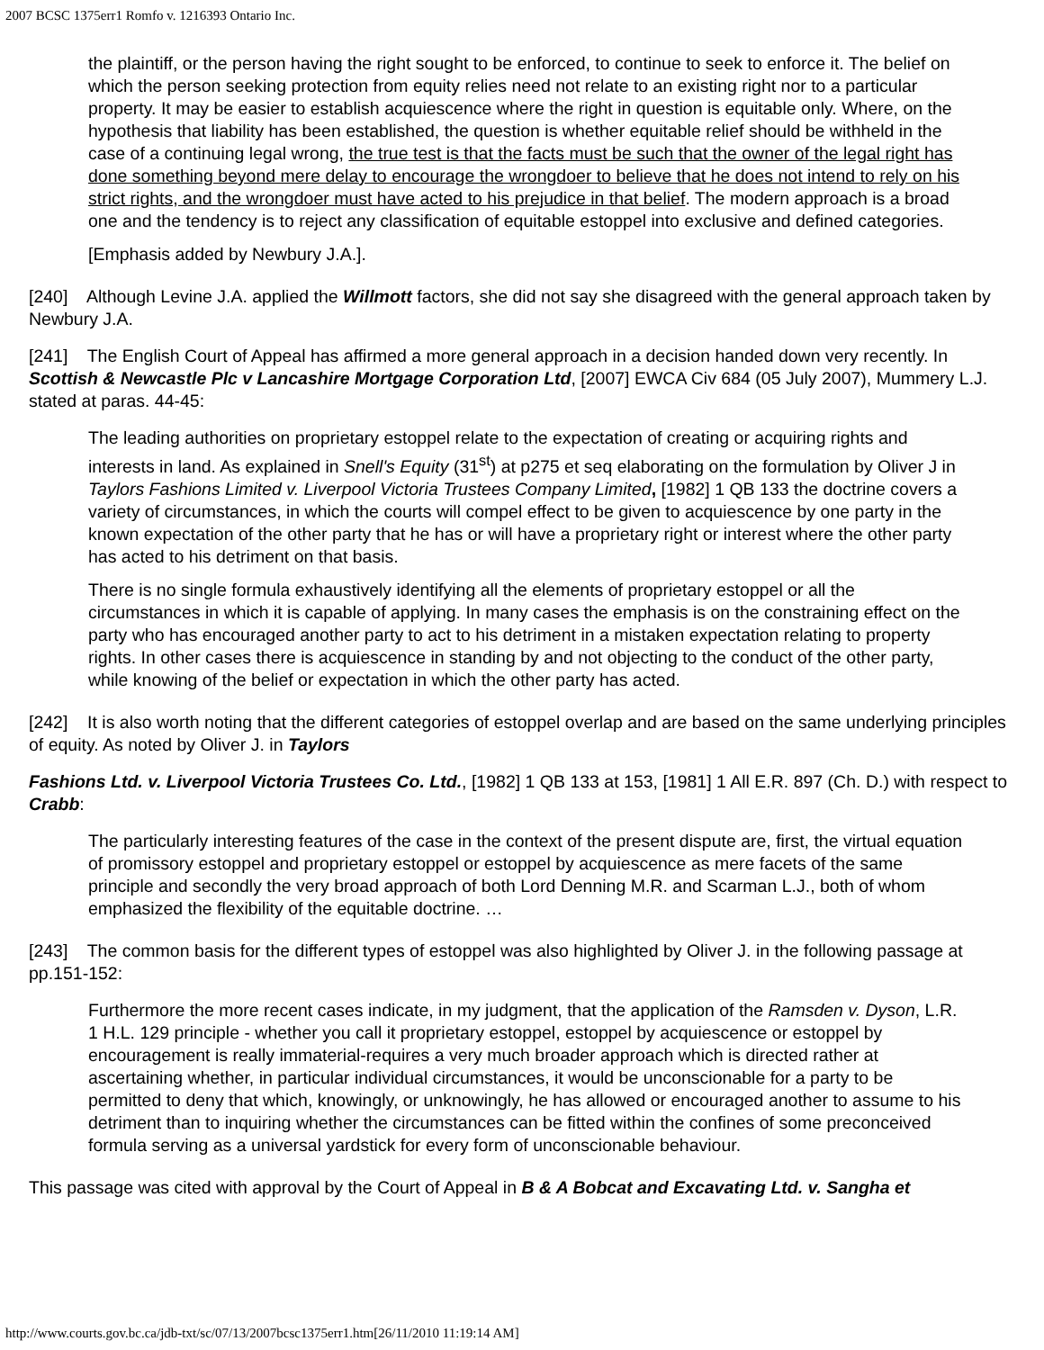2007 BCSC 1375err1 Romfo v. 1216393 Ontario Inc.
the plaintiff, or the person having the right sought to be enforced, to continue to seek to enforce it. The belief on which the person seeking protection from equity relies need not relate to an existing right nor to a particular property. It may be easier to establish acquiescence where the right in question is equitable only. Where, on the hypothesis that liability has been established, the question is whether equitable relief should be withheld in the case of a continuing legal wrong, the true test is that the facts must be such that the owner of the legal right has done something beyond mere delay to encourage the wrongdoer to believe that he does not intend to rely on his strict rights, and the wrongdoer must have acted to his prejudice in that belief. The modern approach is a broad one and the tendency is to reject any classification of equitable estoppel into exclusive and defined categories.
[Emphasis added by Newbury J.A.].
[240] Although Levine J.A. applied the Willmott factors, she did not say she disagreed with the general approach taken by Newbury J.A.
[241] The English Court of Appeal has affirmed a more general approach in a decision handed down very recently. In Scottish & Newcastle Plc v Lancashire Mortgage Corporation Ltd, [2007] EWCA Civ 684 (05 July 2007), Mummery L.J. stated at paras. 44-45:
The leading authorities on proprietary estoppel relate to the expectation of creating or acquiring rights and interests in land. As explained in Snell's Equity (31<sup>st</sup>) at p275 et seq elaborating on the formulation by Oliver J in Taylors Fashions Limited v. Liverpool Victoria Trustees Company Limited, [1982] 1 QB 133 the doctrine covers a variety of circumstances, in which the courts will compel effect to be given to acquiescence by one party in the known expectation of the other party that he has or will have a proprietary right or interest where the other party has acted to his detriment on that basis.
There is no single formula exhaustively identifying all the elements of proprietary estoppel or all the circumstances in which it is capable of applying. In many cases the emphasis is on the constraining effect on the party who has encouraged another party to act to his detriment in a mistaken expectation relating to property rights. In other cases there is acquiescence in standing by and not objecting to the conduct of the other party, while knowing of the belief or expectation in which the other party has acted.
[242] It is also worth noting that the different categories of estoppel overlap and are based on the same underlying principles of equity. As noted by Oliver J. in Taylors
Fashions Ltd. v. Liverpool Victoria Trustees Co. Ltd., [1982] 1 QB 133 at 153, [1981] 1 All E.R. 897 (Ch. D.) with respect to Crabb:
The particularly interesting features of the case in the context of the present dispute are, first, the virtual equation of promissory estoppel and proprietary estoppel or estoppel by acquiescence as mere facets of the same principle and secondly the very broad approach of both Lord Denning M.R. and Scarman L.J., both of whom emphasized the flexibility of the equitable doctrine. …
[243] The common basis for the different types of estoppel was also highlighted by Oliver J. in the following passage at pp.151-152:
Furthermore the more recent cases indicate, in my judgment, that the application of the Ramsden v. Dyson, L.R. 1 H.L. 129 principle - whether you call it proprietary estoppel, estoppel by acquiescence or estoppel by encouragement is really immaterial-requires a very much broader approach which is directed rather at ascertaining whether, in particular individual circumstances, it would be unconscionable for a party to be permitted to deny that which, knowingly, or unknowingly, he has allowed or encouraged another to assume to his detriment than to inquiring whether the circumstances can be fitted within the confines of some preconceived formula serving as a universal yardstick for every form of unconscionable behaviour.
This passage was cited with approval by the Court of Appeal in B & A Bobcat and Excavating Ltd. v. Sangha et
http://www.courts.gov.bc.ca/jdb-txt/sc/07/13/2007bcsc1375err1.htm[26/11/2010 11:19:14 AM]